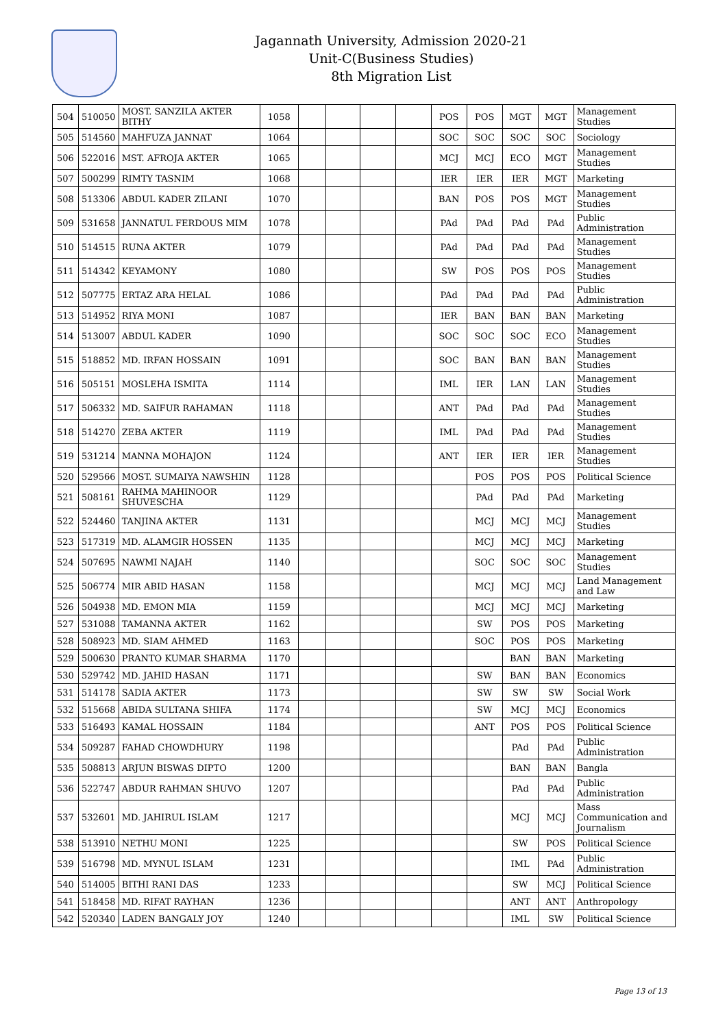Jagannath University, Admission 2020-21
Unit-C(Business Studies)
8th Migration List
| 504 | 510050 | MOST. SANZILA AKTER BITHY | 1058 | | | | | POS | POS | MGT | MGT | Management Studies |
| 505 | 514560 | MAHFUZA JANNAT | 1064 | | | | | SOC | SOC | SOC | SOC | Sociology |
| 506 | 522016 | MST. AFROJA AKTER | 1065 | | | | | MCJ | MCJ | ECO | MGT | Management Studies |
| 507 | 500299 | RIMTY TASNIM | 1068 | | | | | IER | IER | IER | MGT | Marketing |
| 508 | 513306 | ABDUL KADER ZILANI | 1070 | | | | | BAN | POS | POS | MGT | Management Studies |
| 509 | 531658 | JANNATUL FERDOUS MIM | 1078 | | | | | PAd | PAd | PAd | PAd | Public Administration |
| 510 | 514515 | RUNA AKTER | 1079 | | | | | PAd | PAd | PAd | PAd | Management Studies |
| 511 | 514342 | KEYAMONY | 1080 | | | | | SW | POS | POS | POS | Management Studies |
| 512 | 507775 | ERTAZ ARA HELAL | 1086 | | | | | PAd | PAd | PAd | PAd | Public Administration |
| 513 | 514952 | RIYA MONI | 1087 | | | | | IER | BAN | BAN | BAN | Marketing |
| 514 | 513007 | ABDUL KADER | 1090 | | | | | SOC | SOC | SOC | ECO | Management Studies |
| 515 | 518852 | MD. IRFAN HOSSAIN | 1091 | | | | | SOC | BAN | BAN | BAN | Management Studies |
| 516 | 505151 | MOSLEHA ISMITA | 1114 | | | | | IML | IER | LAN | LAN | Management Studies |
| 517 | 506332 | MD. SAIFUR RAHAMAN | 1118 | | | | | ANT | PAd | PAd | PAd | Management Studies |
| 518 | 514270 | ZEBA AKTER | 1119 | | | | | IML | PAd | PAd | PAd | Management Studies |
| 519 | 531214 | MANNA MOHAJON | 1124 | | | | | ANT | IER | IER | IER | Management Studies |
| 520 | 529566 | MOST. SUMAIYA NAWSHIN | 1128 | | | | | | POS | POS | POS | Political Science |
| 521 | 508161 | RAHMA MAHINOOR SHUVESCHA | 1129 | | | | | | PAd | PAd | PAd | Marketing |
| 522 | 524460 | TANJINA AKTER | 1131 | | | | | | MCJ | MCJ | MCJ | Management Studies |
| 523 | 517319 | MD. ALAMGIR HOSSEN | 1135 | | | | | | MCJ | MCJ | MCJ | Marketing |
| 524 | 507695 | NAWMI NAJAH | 1140 | | | | | | SOC | SOC | SOC | Management Studies |
| 525 | 506774 | MIR ABID HASAN | 1158 | | | | | | MCJ | MCJ | MCJ | Land Management and Law |
| 526 | 504938 | MD. EMON MIA | 1159 | | | | | | MCJ | MCJ | MCJ | Marketing |
| 527 | 531088 | TAMANNA AKTER | 1162 | | | | | | SW | POS | POS | Marketing |
| 528 | 508923 | MD. SIAM AHMED | 1163 | | | | | | SOC | POS | POS | Marketing |
| 529 | 500630 | PRANTO KUMAR SHARMA | 1170 | | | | | | | BAN | BAN | Marketing |
| 530 | 529742 | MD. JAHID HASAN | 1171 | | | | | | SW | BAN | BAN | Economics |
| 531 | 514178 | SADIA AKTER | 1173 | | | | | | SW | SW | SW | Social Work |
| 532 | 515668 | ABIDA SULTANA SHIFA | 1174 | | | | | | SW | MCJ | MCJ | Economics |
| 533 | 516493 | KAMAL HOSSAIN | 1184 | | | | | | ANT | POS | POS | Political Science |
| 534 | 509287 | FAHAD CHOWDHURY | 1198 | | | | | | | PAd | PAd | Public Administration |
| 535 | 508813 | ARJUN BISWAS DIPTO | 1200 | | | | | | | BAN | BAN | Bangla |
| 536 | 522747 | ABDUR RAHMAN SHUVO | 1207 | | | | | | | PAd | PAd | Public Administration |
| 537 | 532601 | MD. JAHIRUL ISLAM | 1217 | | | | | | | MCJ | MCJ | Mass Communication and Journalism |
| 538 | 513910 | NETHU MONI | 1225 | | | | | | | SW | POS | Political Science |
| 539 | 516798 | MD. MYNUL ISLAM | 1231 | | | | | | | IML | PAd | Public Administration |
| 540 | 514005 | BITHI RANI DAS | 1233 | | | | | | | SW | MCJ | Political Science |
| 541 | 518458 | MD. RIFAT RAYHAN | 1236 | | | | | | | ANT | ANT | Anthropology |
| 542 | 520340 | LADEN BANGALY JOY | 1240 | | | | | | | IML | SW | Political Science |
Page 13 of 13